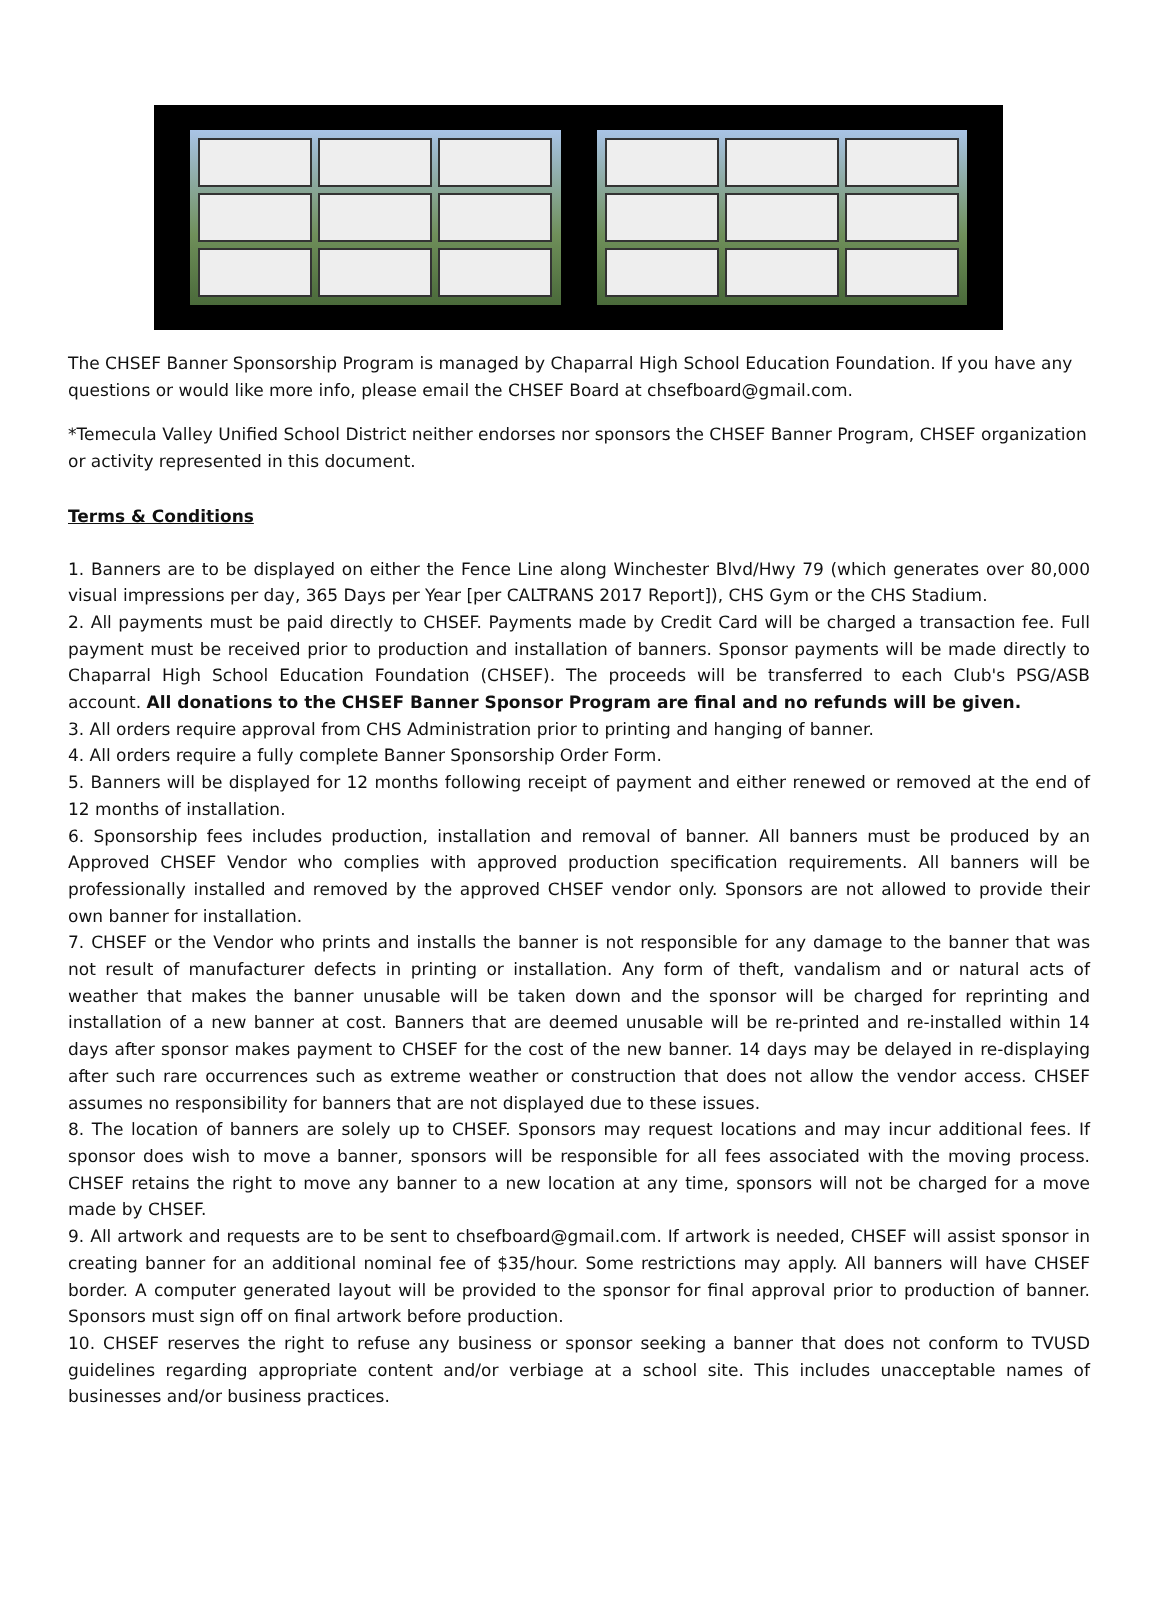The CHSEF Banner Sponsorship Program is managed by Chaparral High School Education Foundation. If you have any questions or would like more info, please email the CHSEF Board at chsefboard@gmail.com.
*Temecula Valley Unified School District neither endorses nor sponsors the CHSEF Banner Program, CHSEF organization or activity represented in this document.
Terms & Conditions
1. Banners are to be displayed on either the Fence Line along Winchester Blvd/Hwy 79 (which generates over 80,000 visual impressions per day, 365 Days per Year [per CALTRANS 2017 Report]), CHS Gym or the CHS Stadium.
2. All payments must be paid directly to CHSEF. Payments made by Credit Card will be charged a transaction fee. Full payment must be received prior to production and installation of banners. Sponsor payments will be made directly to Chaparral High School Education Foundation (CHSEF). The proceeds will be transferred to each Club's PSG/ASB account. All donations to the CHSEF Banner Sponsor Program are final and no refunds will be given.
3. All orders require approval from CHS Administration prior to printing and hanging of banner.
4. All orders require a fully complete Banner Sponsorship Order Form.
5. Banners will be displayed for 12 months following receipt of payment and either renewed or removed at the end of 12 months of installation.
6. Sponsorship fees includes production, installation and removal of banner. All banners must be produced by an Approved CHSEF Vendor who complies with approved production specification requirements. All banners will be professionally installed and removed by the approved CHSEF vendor only. Sponsors are not allowed to provide their own banner for installation.
7. CHSEF or the Vendor who prints and installs the banner is not responsible for any damage to the banner that was not result of manufacturer defects in printing or installation. Any form of theft, vandalism and or natural acts of weather that makes the banner unusable will be taken down and the sponsor will be charged for reprinting and installation of a new banner at cost. Banners that are deemed unusable will be re-printed and re-installed within 14 days after sponsor makes payment to CHSEF for the cost of the new banner. 14 days may be delayed in re-displaying after such rare occurrences such as extreme weather or construction that does not allow the vendor access. CHSEF assumes no responsibility for banners that are not displayed due to these issues.
8. The location of banners are solely up to CHSEF. Sponsors may request locations and may incur additional fees. If sponsor does wish to move a banner, sponsors will be responsible for all fees associated with the moving process. CHSEF retains the right to move any banner to a new location at any time, sponsors will not be charged for a move made by CHSEF.
9. All artwork and requests are to be sent to chsefboard@gmail.com. If artwork is needed, CHSEF will assist sponsor in creating banner for an additional nominal fee of $35/hour. Some restrictions may apply. All banners will have CHSEF border. A computer generated layout will be provided to the sponsor for final approval prior to production of banner. Sponsors must sign off on final artwork before production.
10. CHSEF reserves the right to refuse any business or sponsor seeking a banner that does not conform to TVUSD guidelines regarding appropriate content and/or verbiage at a school site. This includes unacceptable names of businesses and/or business practices.